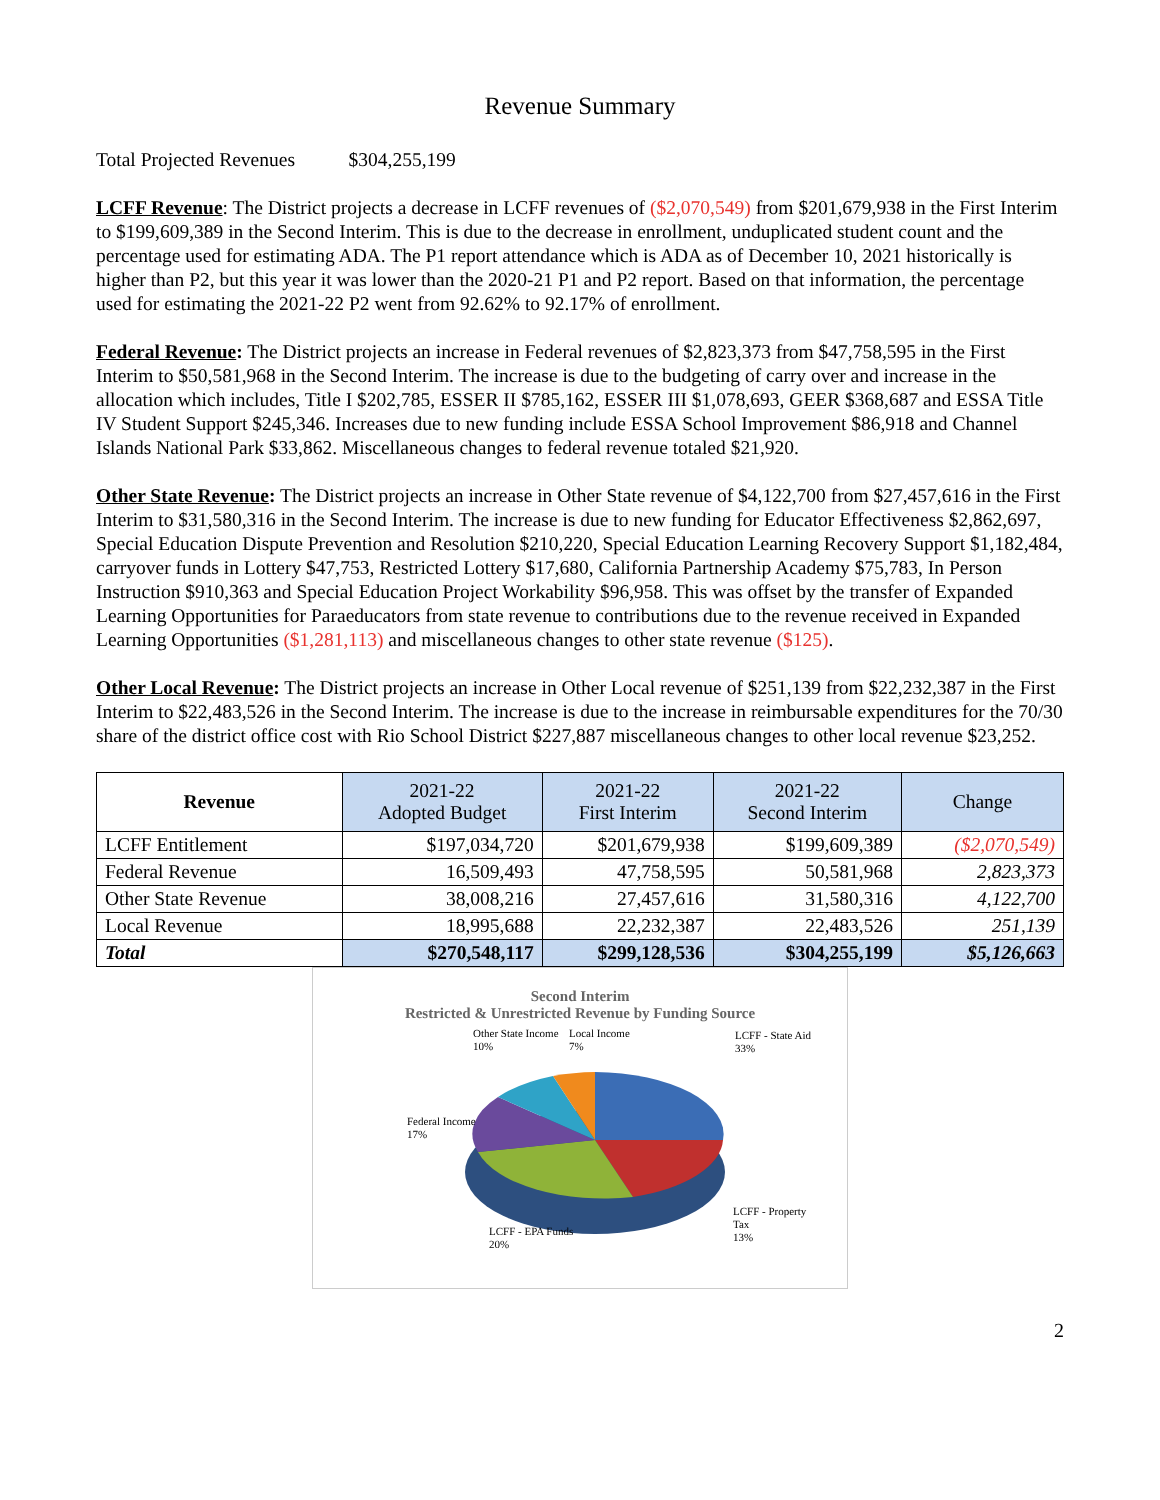Revenue Summary
Total Projected Revenues $304,255,199
LCFF Revenue: The District projects a decrease in LCFF revenues of ($2,070,549) from $201,679,938 in the First Interim to $199,609,389 in the Second Interim. This is due to the decrease in enrollment, unduplicated student count and the percentage used for estimating ADA. The P1 report attendance which is ADA as of December 10, 2021 historically is higher than P2, but this year it was lower than the 2020-21 P1 and P2 report. Based on that information, the percentage used for estimating the 2021-22 P2 went from 92.62% to 92.17% of enrollment.
Federal Revenue: The District projects an increase in Federal revenues of $2,823,373 from $47,758,595 in the First Interim to $50,581,968 in the Second Interim. The increase is due to the budgeting of carry over and increase in the allocation which includes, Title I $202,785, ESSER II $785,162, ESSER III $1,078,693, GEER $368,687 and ESSA Title IV Student Support $245,346. Increases due to new funding include ESSA School Improvement $86,918 and Channel Islands National Park $33,862. Miscellaneous changes to federal revenue totaled $21,920.
Other State Revenue: The District projects an increase in Other State revenue of $4,122,700 from $27,457,616 in the First Interim to $31,580,316 in the Second Interim. The increase is due to new funding for Educator Effectiveness $2,862,697, Special Education Dispute Prevention and Resolution $210,220, Special Education Learning Recovery Support $1,182,484, carryover funds in Lottery $47,753, Restricted Lottery $17,680, California Partnership Academy $75,783, In Person Instruction $910,363 and Special Education Project Workability $96,958. This was offset by the transfer of Expanded Learning Opportunities for Paraeducators from state revenue to contributions due to the revenue received in Expanded Learning Opportunities ($1,281,113) and miscellaneous changes to other state revenue ($125).
Other Local Revenue: The District projects an increase in Other Local revenue of $251,139 from $22,232,387 in the First Interim to $22,483,526 in the Second Interim. The increase is due to the increase in reimbursable expenditures for the 70/30 share of the district office cost with Rio School District $227,887 miscellaneous changes to other local revenue $23,252.
| Revenue | 2021-22 Adopted Budget | 2021-22 First Interim | 2021-22 Second Interim | Change |
| --- | --- | --- | --- | --- |
| LCFF Entitlement | $197,034,720 | $201,679,938 | $199,609,389 | ($2,070,549) |
| Federal Revenue | 16,509,493 | 47,758,595 | 50,581,968 | 2,823,373 |
| Other State Revenue | 38,008,216 | 27,457,616 | 31,580,316 | 4,122,700 |
| Local Revenue | 18,995,688 | 22,232,387 | 22,483,526 | 251,139 |
| Total | $270,548,117 | $299,128,536 | $304,255,199 | $5,126,663 |
Second Interim
Restricted & Unrestricted Revenue by Funding Source
Other State Income
10%
Local Income
7%
LCFF - State Aid
33%
Federal Income
17%
LCFF - Property
Tax
13%
LCFF - EPA Funds
20%
2